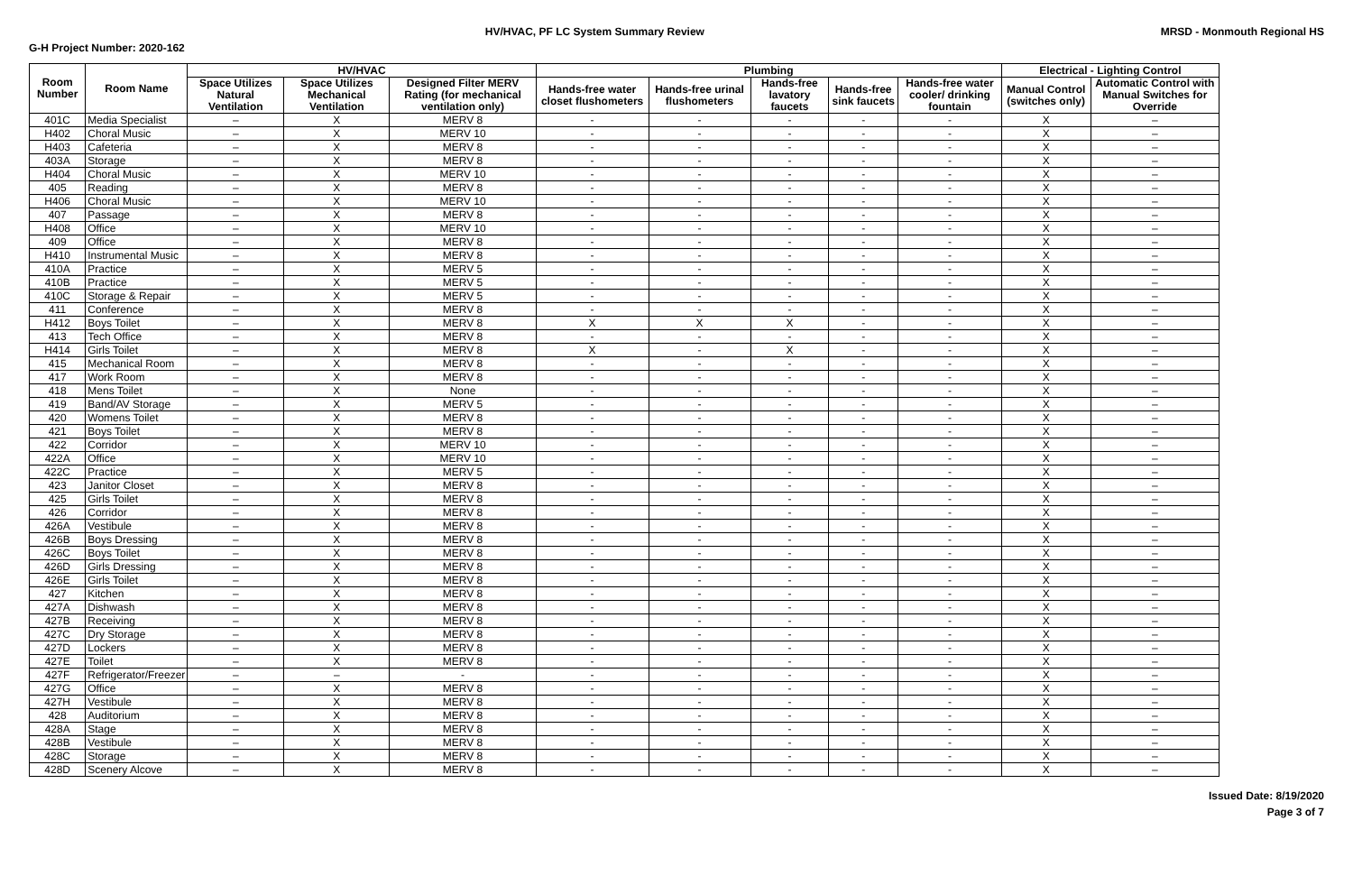HV/HVAC, PF LC System Summary Review MRSD - Monmouth Regional HS
G-H Project Number: 2020-162
| Room Number | Room Name | HV/HVAC | | | Plumbing | | | | | Electrical - Lighting Control | |
| --- | --- | --- | --- | --- | --- | --- | --- | --- | --- | --- | --- |
| | | Space Utilizes Natural Ventilation | Space Utilizes Mechanical Ventilation | Designed Filter MERV Rating (for mechanical ventilation only) | Hands-free water closet flushometers | Hands-free urinal flushometers | Hands-free lavatory faucets | Hands-free sink faucets | Hands-free water cooler/ drinking fountain | Manual Control (switches only) | Automatic Control with Manual Switches for Override |
| 401C | Media Specialist | – | X | MERV 8 | - | - | - | - | - | X | – |
| H402 | Choral Music | – | X | MERV 10 | - | - | - | - | - | X | – |
| H403 | Cafeteria | – | X | MERV 8 | - | - | - | - | - | X | – |
| 403A | Storage | – | X | MERV 8 | - | - | - | - | - | X | – |
| H404 | Choral Music | – | X | MERV 10 | - | - | - | - | - | X | – |
| 405 | Reading | – | X | MERV 8 | - | - | - | - | - | X | – |
| H406 | Choral Music | – | X | MERV 10 | - | - | - | - | - | X | – |
| 407 | Passage | – | X | MERV 8 | - | - | - | - | - | X | – |
| H408 | Office | – | X | MERV 10 | - | - | - | - | - | X | – |
| 409 | Office | – | X | MERV 8 | - | - | - | - | - | X | – |
| H410 | Instrumental Music | – | X | MERV 8 | - | - | - | - | - | X | – |
| 410A | Practice | – | X | MERV 5 | - | - | - | - | - | X | – |
| 410B | Practice | – | X | MERV 5 | - | - | - | - | - | X | – |
| 410C | Storage & Repair | – | X | MERV 5 | - | - | - | - | - | X | – |
| 411 | Conference | – | X | MERV 8 | - | - | - | - | - | X | – |
| H412 | Boys Toilet | – | X | MERV 8 | X | X | X | - | - | X | – |
| 413 | Tech Office | – | X | MERV 8 | - | - | - | - | - | X | – |
| H414 | Girls Toilet | – | X | MERV 8 | X | - | X | - | - | X | – |
| 415 | Mechanical Room | – | X | MERV 8 | - | - | - | - | - | X | – |
| 417 | Work Room | – | X | MERV 8 | - | - | - | - | - | X | – |
| 418 | Mens Toilet | – | X | None | - | - | - | - | - | X | – |
| 419 | Band/AV Storage | – | X | MERV 5 | - | - | - | - | - | X | – |
| 420 | Womens Toilet | – | X | MERV 8 | - | - | - | - | - | X | – |
| 421 | Boys Toilet | – | X | MERV 8 | - | - | - | - | - | X | – |
| 422 | Corridor | – | X | MERV 10 | - | - | - | - | - | X | – |
| 422A | Office | – | X | MERV 10 | - | - | - | - | - | X | – |
| 422C | Practice | – | X | MERV 5 | - | - | - | - | - | X | – |
| 423 | Janitor Closet | – | X | MERV 8 | - | - | - | - | - | X | – |
| 425 | Girls Toilet | – | X | MERV 8 | - | - | - | - | - | X | – |
| 426 | Corridor | – | X | MERV 8 | - | - | - | - | - | X | – |
| 426A | Vestibule | – | X | MERV 8 | - | - | - | - | - | X | – |
| 426B | Boys Dressing | – | X | MERV 8 | - | - | - | - | - | X | – |
| 426C | Boys Toilet | – | X | MERV 8 | - | - | - | - | - | X | – |
| 426D | Girls Dressing | – | X | MERV 8 | - | - | - | - | - | X | – |
| 426E | Girls Toilet | – | X | MERV 8 | - | - | - | - | - | X | – |
| 427 | Kitchen | – | X | MERV 8 | - | - | - | - | - | X | – |
| 427A | Dishwash | – | X | MERV 8 | - | - | - | - | - | X | – |
| 427B | Receiving | – | X | MERV 8 | - | - | - | - | - | X | – |
| 427C | Dry Storage | – | X | MERV 8 | - | - | - | - | - | X | – |
| 427D | Lockers | – | X | MERV 8 | - | - | - | - | - | X | – |
| 427E | Toilet | – | X | MERV 8 | - | - | - | - | - | X | – |
| 427F | Refrigerator/Freezer | – | – | - | - | - | - | - | - | X | – |
| 427G | Office | – | X | MERV 8 | - | - | - | - | - | X | – |
| 427H | Vestibule | – | X | MERV 8 | - | - | - | - | - | X | – |
| 428 | Auditorium | – | X | MERV 8 | - | - | - | - | - | X | – |
| 428A | Stage | – | X | MERV 8 | - | - | - | - | - | X | – |
| 428B | Vestibule | – | X | MERV 8 | - | - | - | - | - | X | – |
| 428C | Storage | – | X | MERV 8 | - | - | - | - | - | X | – |
| 428D | Scenery Alcove | – | X | MERV 8 | - | - | - | - | - | X | – |
Issued Date: 8/19/2020
Page 3 of 7